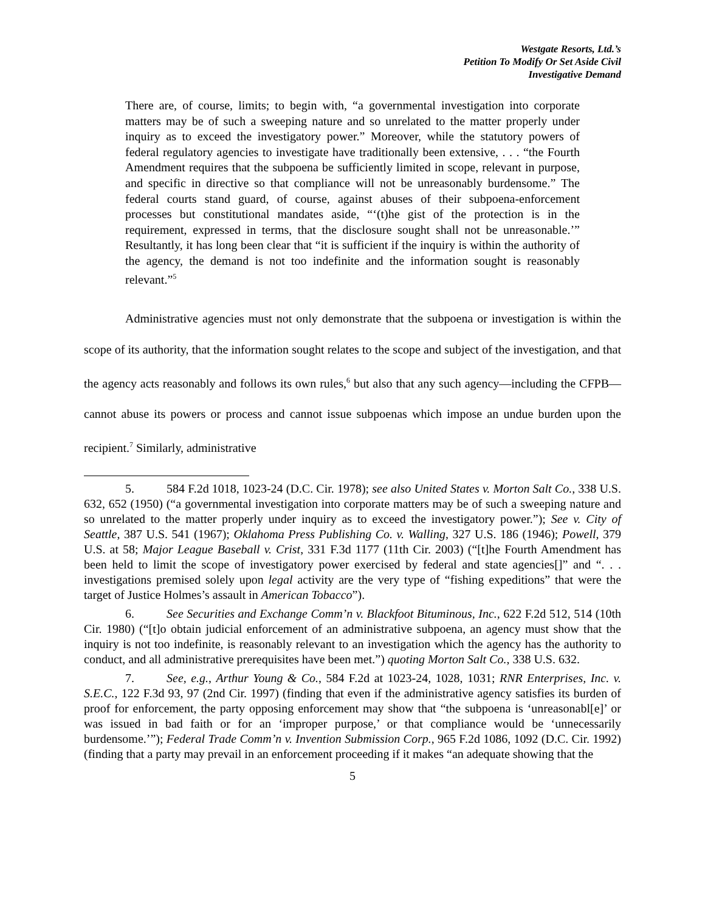Westgate Resorts, Ltd.’s
Petition To Modify Or Set Aside Civil
Investigative Demand
There are, of course, limits; to begin with, “a governmental investigation into corporate matters may be of such a sweeping nature and so unrelated to the matter properly under inquiry as to exceed the investigatory power.” Moreover, while the statutory powers of federal regulatory agencies to investigate have traditionally been extensive, . . . “the Fourth Amendment requires that the subpoena be sufficiently limited in scope, relevant in purpose, and specific in directive so that compliance will not be unreasonably burdensome.” The federal courts stand guard, of course, against abuses of their subpoena-enforcement processes but constitutional mandates aside, “‘(t)he gist of the protection is in the requirement, expressed in terms, that the disclosure sought shall not be unreasonable.’” Resultantly, it has long been clear that “it is sufficient if the inquiry is within the authority of the agency, the demand is not too indefinite and the information sought is reasonably relevant.”<sup>5</sup>
Administrative agencies must not only demonstrate that the subpoena or investigation is within the scope of its authority, that the information sought relates to the scope and subject of the investigation, and that the agency acts reasonably and follows its own rules,<sup>6</sup> but also that any such agency—including the CFPB—cannot abuse its powers or process and cannot issue subpoenas which impose an undue burden upon the recipient.<sup>7</sup> Similarly, administrative
5. 584 F.2d 1018, 1023-24 (D.C. Cir. 1978); see also United States v. Morton Salt Co., 338 U.S. 632, 652 (1950) (“a governmental investigation into corporate matters may be of such a sweeping nature and so unrelated to the matter properly under inquiry as to exceed the investigatory power.”); See v. City of Seattle, 387 U.S. 541 (1967); Oklahoma Press Publishing Co. v. Walling, 327 U.S. 186 (1946); Powell, 379 U.S. at 58; Major League Baseball v. Crist, 331 F.3d 1177 (11th Cir. 2003) (“[t]he Fourth Amendment has been held to limit the scope of investigatory power exercised by federal and state agencies[]” and “. . . investigations premised solely upon legal activity are the very type of “fishing expeditions” that were the target of Justice Holmes’s assault in American Tobacco”).
6. See Securities and Exchange Comm’n v. Blackfoot Bituminous, Inc., 622 F.2d 512, 514 (10th Cir. 1980) (“[t]o obtain judicial enforcement of an administrative subpoena, an agency must show that the inquiry is not too indefinite, is reasonably relevant to an investigation which the agency has the authority to conduct, and all administrative prerequisites have been met.”) quoting Morton Salt Co., 338 U.S. 632.
7. See, e.g., Arthur Young & Co., 584 F.2d at 1023-24, 1028, 1031; RNR Enterprises, Inc. v. S.E.C., 122 F.3d 93, 97 (2nd Cir. 1997) (finding that even if the administrative agency satisfies its burden of proof for enforcement, the party opposing enforcement may show that “the subpoena is ‘unreasonabl[e]’ or was issued in bad faith or for an ‘improper purpose,’ or that compliance would be ‘unnecessarily burdensome.’”); Federal Trade Comm’n v. Invention Submission Corp., 965 F.2d 1086, 1092 (D.C. Cir. 1992) (finding that a party may prevail in an enforcement proceeding if it makes “an adequate showing that the
5